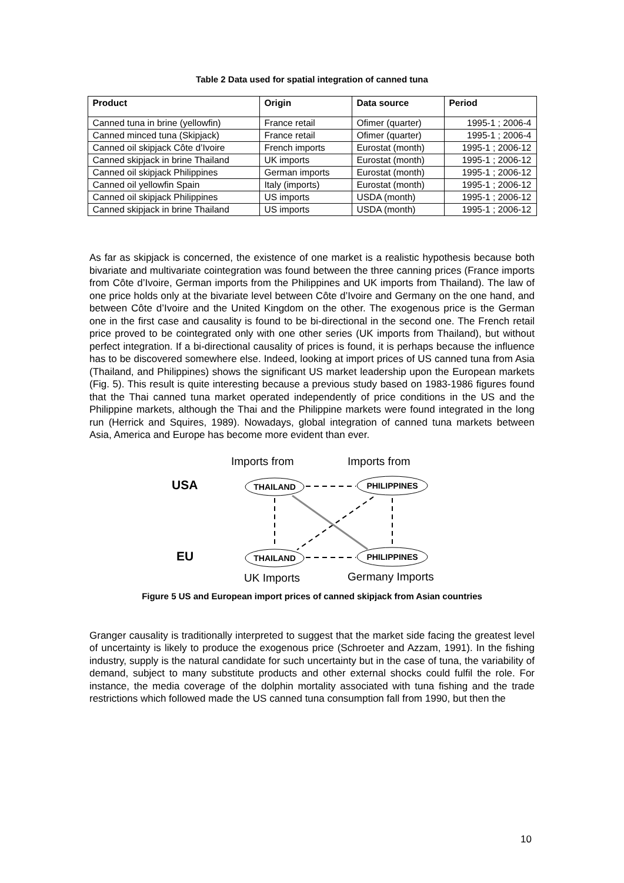Table 2 Data used for spatial integration of canned tuna
| Product | Origin | Data source | Period |
| --- | --- | --- | --- |
| Canned tuna in brine (yellowfin) | France retail | Ofimer (quarter) | 1995-1 ; 2006-4 |
| Canned minced tuna (Skipjack) | France retail | Ofimer (quarter) | 1995-1 ; 2006-4 |
| Canned oil skipjack Côte d’Ivoire | French imports | Eurostat (month) | 1995-1 ; 2006-12 |
| Canned skipjack in brine Thailand | UK imports | Eurostat (month) | 1995-1 ; 2006-12 |
| Canned oil skipjack Philippines | German imports | Eurostat (month) | 1995-1 ; 2006-12 |
| Canned oil yellowfin Spain | Italy (imports) | Eurostat (month) | 1995-1 ; 2006-12 |
| Canned oil skipjack Philippines | US imports | USDA (month) | 1995-1 ; 2006-12 |
| Canned skipjack in brine Thailand | US imports | USDA (month) | 1995-1 ; 2006-12 |
As far as skipjack is concerned, the existence of one market is a realistic hypothesis because both bivariate and multivariate cointegration was found between the three canning prices (France imports from Côte d’Ivoire, German imports from the Philippines and UK imports from Thailand). The law of one price holds only at the bivariate level between Côte d’Ivoire and Germany on the one hand, and between Côte d’Ivoire and the United Kingdom on the other. The exogenous price is the German one in the first case and causality is found to be bi-directional in the second one. The French retail price proved to be cointegrated only with one other series (UK imports from Thailand), but without perfect integration. If a bi-directional causality of prices is found, it is perhaps because the influence has to be discovered somewhere else. Indeed, looking at import prices of US canned tuna from Asia (Thailand, and Philippines) shows the significant US market leadership upon the European markets (Fig. 5). This result is quite interesting because a previous study based on 1983-1986 figures found that the Thai canned tuna market operated independently of price conditions in the US and the Philippine markets, although the Thai and the Philippine markets were found integrated in the long run (Herrick and Squires, 1989). Nowadays, global integration of canned tuna markets between Asia, America and Europe has become more evident than ever.
Imports from
Imports from
USA
EU
THAILAND
PHILIPPINES
THAILAND
PHILIPPINES
UK Imports
Germany Imports
Figure 5 US and European import prices of canned skipjack from Asian countries
Granger causality is traditionally interpreted to suggest that the market side facing the greatest level of uncertainty is likely to produce the exogenous price (Schroeter and Azzam, 1991). In the fishing industry, supply is the natural candidate for such uncertainty but in the case of tuna, the variability of demand, subject to many substitute products and other external shocks could fulfil the role. For instance, the media coverage of the dolphin mortality associated with tuna fishing and the trade restrictions which followed made the US canned tuna consumption fall from 1990, but then the
10